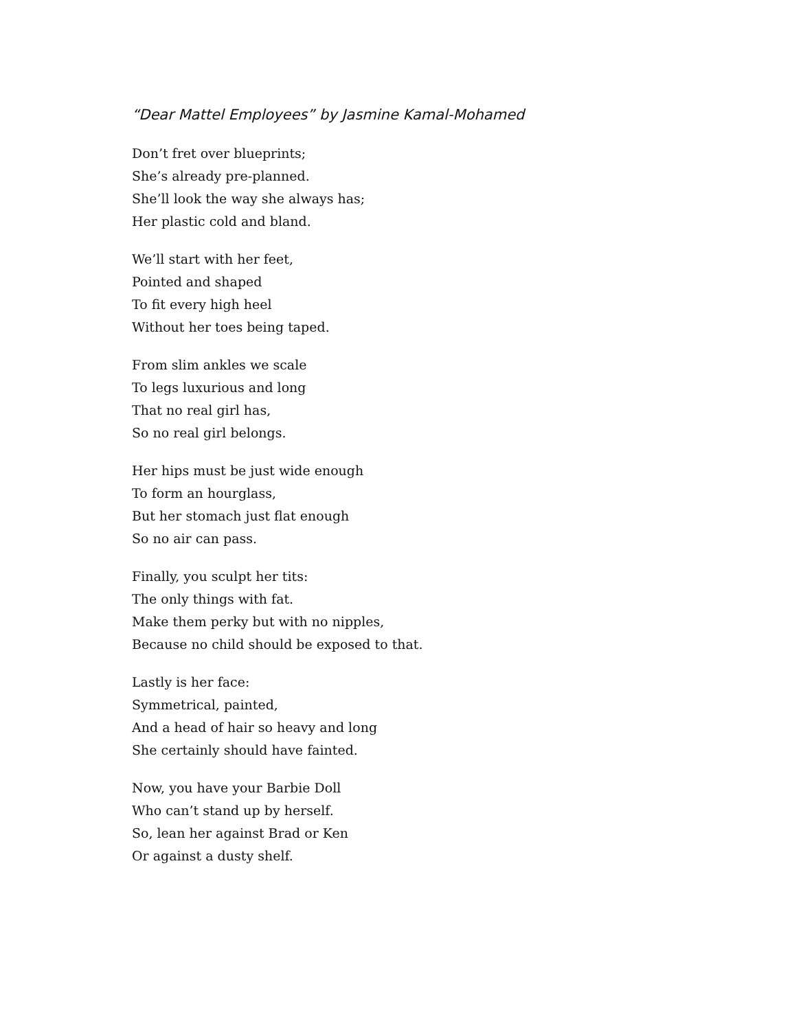“Dear Mattel Employees” by Jasmine Kamal-Mohamed
Don’t fret over blueprints;
She’s already pre-planned.
She’ll look the way she always has;
Her plastic cold and bland.
We’ll start with her feet,
Pointed and shaped
To fit every high heel
Without her toes being taped.
From slim ankles we scale
To legs luxurious and long
That no real girl has,
So no real girl belongs.
Her hips must be just wide enough
To form an hourglass,
But her stomach just flat enough
So no air can pass.
Finally, you sculpt her tits:
The only things with fat.
Make them perky but with no nipples,
Because no child should be exposed to that.
Lastly is her face:
Symmetrical, painted,
And a head of hair so heavy and long
She certainly should have fainted.
Now, you have your Barbie Doll
Who can’t stand up by herself.
So, lean her against Brad or Ken
Or against a dusty shelf.